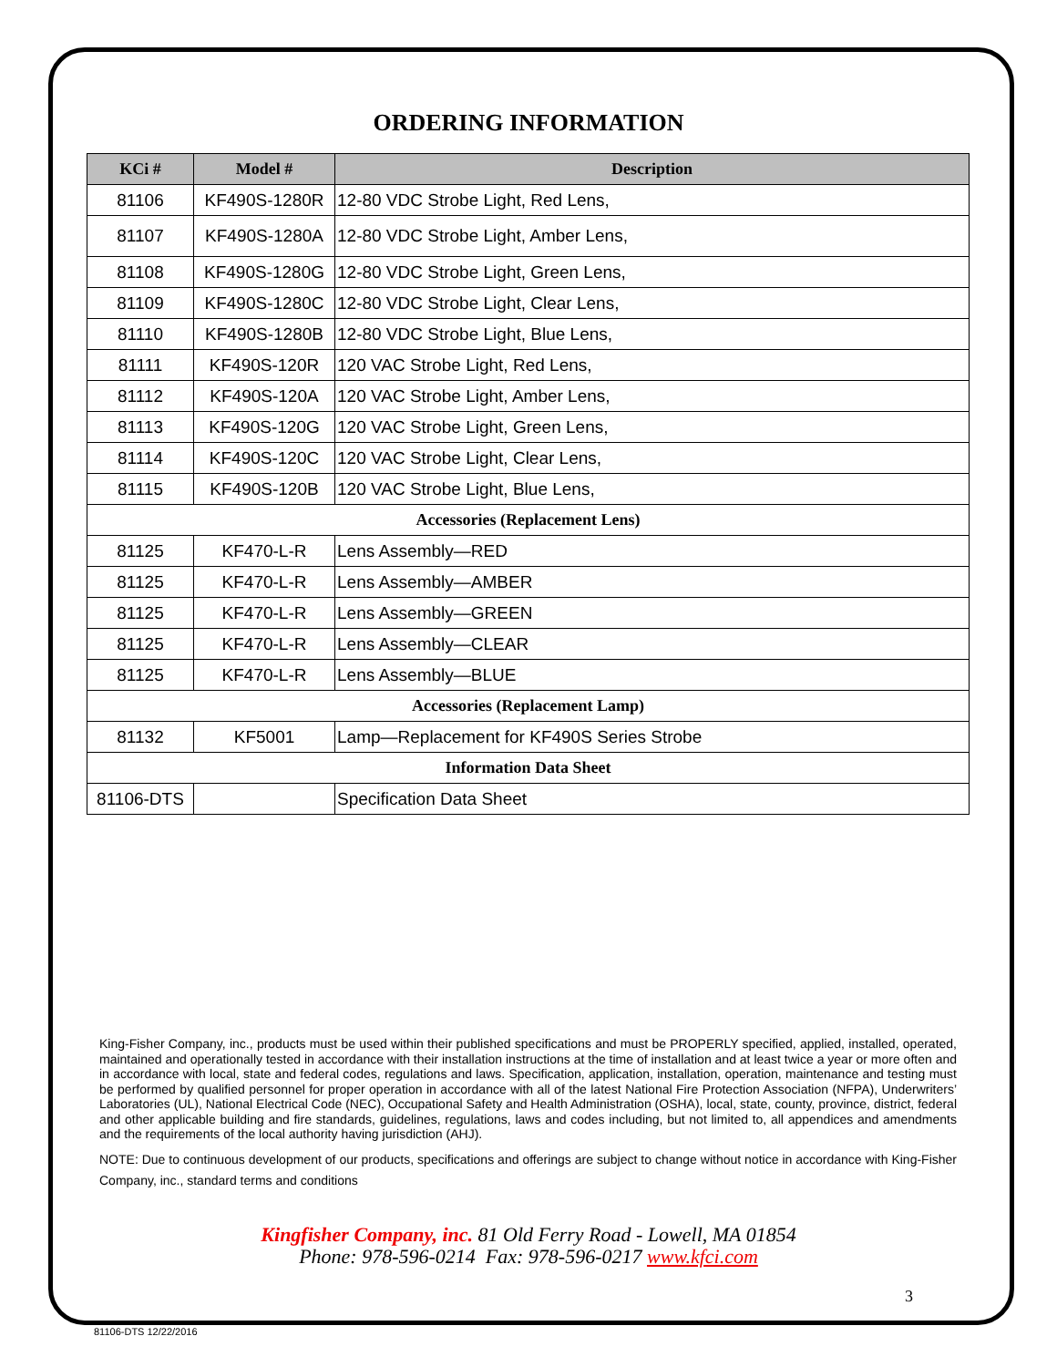ORDERING INFORMATION
| KCi # | Model # | Description |
| --- | --- | --- |
| 81106 | KF490S-1280R | 12-80 VDC Strobe Light, Red Lens, |
| 81107 | KF490S-1280A | 12-80 VDC Strobe Light, Amber Lens, |
| 81108 | KF490S-1280G | 12-80 VDC Strobe Light, Green Lens, |
| 81109 | KF490S-1280C | 12-80 VDC Strobe Light, Clear Lens, |
| 81110 | KF490S-1280B | 12-80 VDC Strobe Light, Blue Lens, |
| 81111 | KF490S-120R | 120 VAC Strobe Light, Red Lens, |
| 81112 | KF490S-120A | 120 VAC Strobe Light, Amber Lens, |
| 81113 | KF490S-120G | 120 VAC Strobe Light, Green Lens, |
| 81114 | KF490S-120C | 120 VAC Strobe Light, Clear Lens, |
| 81115 | KF490S-120B | 120 VAC Strobe Light, Blue Lens, |
| Accessories (Replacement Lens) | | |
| 81125 | KF470-L-R | Lens Assembly—RED |
| 81125 | KF470-L-R | Lens Assembly—AMBER |
| 81125 | KF470-L-R | Lens Assembly—GREEN |
| 81125 | KF470-L-R | Lens Assembly—CLEAR |
| 81125 | KF470-L-R | Lens Assembly—BLUE |
| Accessories (Replacement Lamp) | | |
| 81132 | KF5001 | Lamp—Replacement for KF490S Series Strobe |
| Information Data Sheet | | |
| 81106-DTS | | Specification Data Sheet |
King-Fisher Company, inc., products must be used within their published specifications and must be PROPERLY specified, applied, installed, operated, maintained and operationally tested in accordance with their installation instructions at the time of installation and at least twice a year or more often and in accordance with local, state and federal codes, regulations and laws. Specification, application, installation, operation, maintenance and testing must be performed by qualified personnel for proper operation in accordance with all of the latest National Fire Protection Association (NFPA), Underwriters’ Laboratories (UL), National Electrical Code (NEC), Occupational Safety and Health Administration (OSHA), local, state, county, province, district, federal and other applicable building and fire standards, guidelines, regulations, laws and codes including, but not limited to, all appendices and amendments and the requirements of the local authority having jurisdiction (AHJ).
NOTE: Due to continuous development of our products, specifications and offerings are subject to change without notice in accordance with King-Fisher Company, inc., standard terms and conditions
Kingfisher Company, inc. 81 Old Ferry Road - Lowell, MA 01854
Phone: 978-596-0214 Fax: 978-596-0217 www.kfci.com
3
81106-DTS 12/22/2016